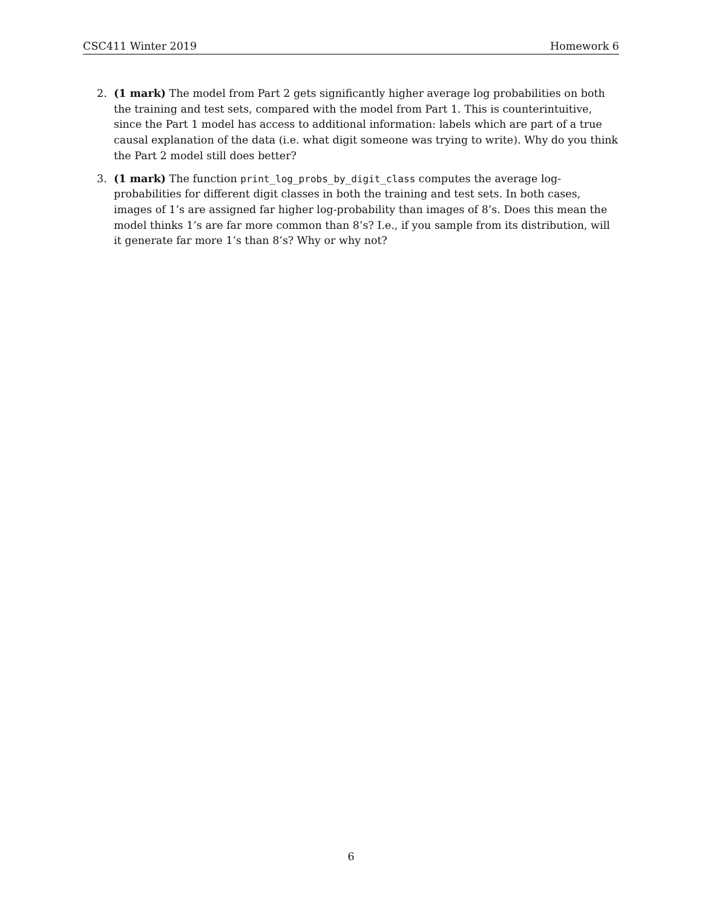CSC411 Winter 2019 Homework 6
2. (1 mark) The model from Part 2 gets significantly higher average log probabilities on both the training and test sets, compared with the model from Part 1. This is counterintuitive, since the Part 1 model has access to additional information: labels which are part of a true causal explanation of the data (i.e. what digit someone was trying to write). Why do you think the Part 2 model still does better?
3. (1 mark) The function print_log_probs_by_digit_class computes the average log-probabilities for different digit classes in both the training and test sets. In both cases, images of 1’s are assigned far higher log-probability than images of 8’s. Does this mean the model thinks 1’s are far more common than 8’s? I.e., if you sample from its distribution, will it generate far more 1’s than 8’s? Why or why not?
6